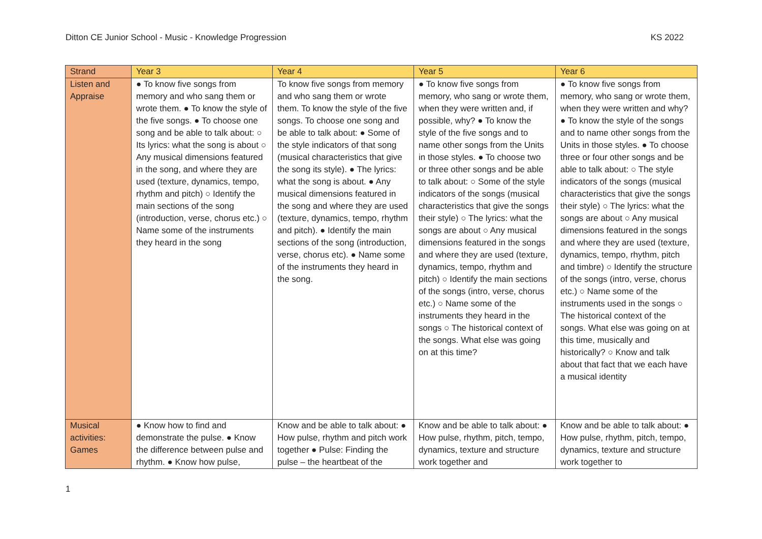Ditton CE Junior School - Music - Knowledge Progression KS 2022
| Strand | Year 3 | Year 4 | Year 5 | Year 6 |
| --- | --- | --- | --- | --- |
| Listen and Appraise | ● To know five songs from memory and who sang them or wrote them. ● To know the style of the five songs. ● To choose one song and be able to talk about: ○ Its lyrics: what the song is about ○ Any musical dimensions featured in the song, and where they are used (texture, dynamics, tempo, rhythm and pitch) ○ Identify the main sections of the song (introduction, verse, chorus etc.) ○ Name some of the instruments they heard in the song | To know five songs from memory and who sang them or wrote them. To know the style of the five songs. To choose one song and be able to talk about: ● Some of the style indicators of that song (musical characteristics that give the song its style). ● The lyrics: what the song is about. ● Any musical dimensions featured in the song and where they are used (texture, dynamics, tempo, rhythm and pitch). ● Identify the main sections of the song (introduction, verse, chorus etc). ● Name some of the instruments they heard in the song. | ● To know five songs from memory, who sang or wrote them, when they were written and, if possible, why? ● To know the style of the five songs and to name other songs from the Units in those styles. ● To choose two or three other songs and be able to talk about: ○ Some of the style indicators of the songs (musical characteristics that give the songs their style) ○ The lyrics: what the songs are about ○ Any musical dimensions featured in the songs and where they are used (texture, dynamics, tempo, rhythm and pitch) ○ Identify the main sections of the songs (intro, verse, chorus etc.) ○ Name some of the instruments they heard in the songs ○ The historical context of the songs. What else was going on at this time? | ● To know five songs from memory, who sang or wrote them, when they were written and why? ● To know the style of the songs and to name other songs from the Units in those styles. ● To choose three or four other songs and be able to talk about: ○ The style indicators of the songs (musical characteristics that give the songs their style) ○ The lyrics: what the songs are about ○ Any musical dimensions featured in the songs and where they are used (texture, dynamics, tempo, rhythm, pitch and timbre) ○ Identify the structure of the songs (intro, verse, chorus etc.) ○ Name some of the instruments used in the songs ○ The historical context of the songs. What else was going on at this time, musically and historically? ○ Know and talk about that fact that we each have a musical identity |
| Musical activities: Games | ● Know how to find and demonstrate the pulse. ● Know the difference between pulse and rhythm. ● Know how pulse, | Know and be able to talk about: ● How pulse, rhythm and pitch work together ● Pulse: Finding the pulse – the heartbeat of the | Know and be able to talk about: ● How pulse, rhythm, pitch, tempo, dynamics, texture and structure work together and | Know and be able to talk about: ● How pulse, rhythm, pitch, tempo, dynamics, texture and structure work together to |
1